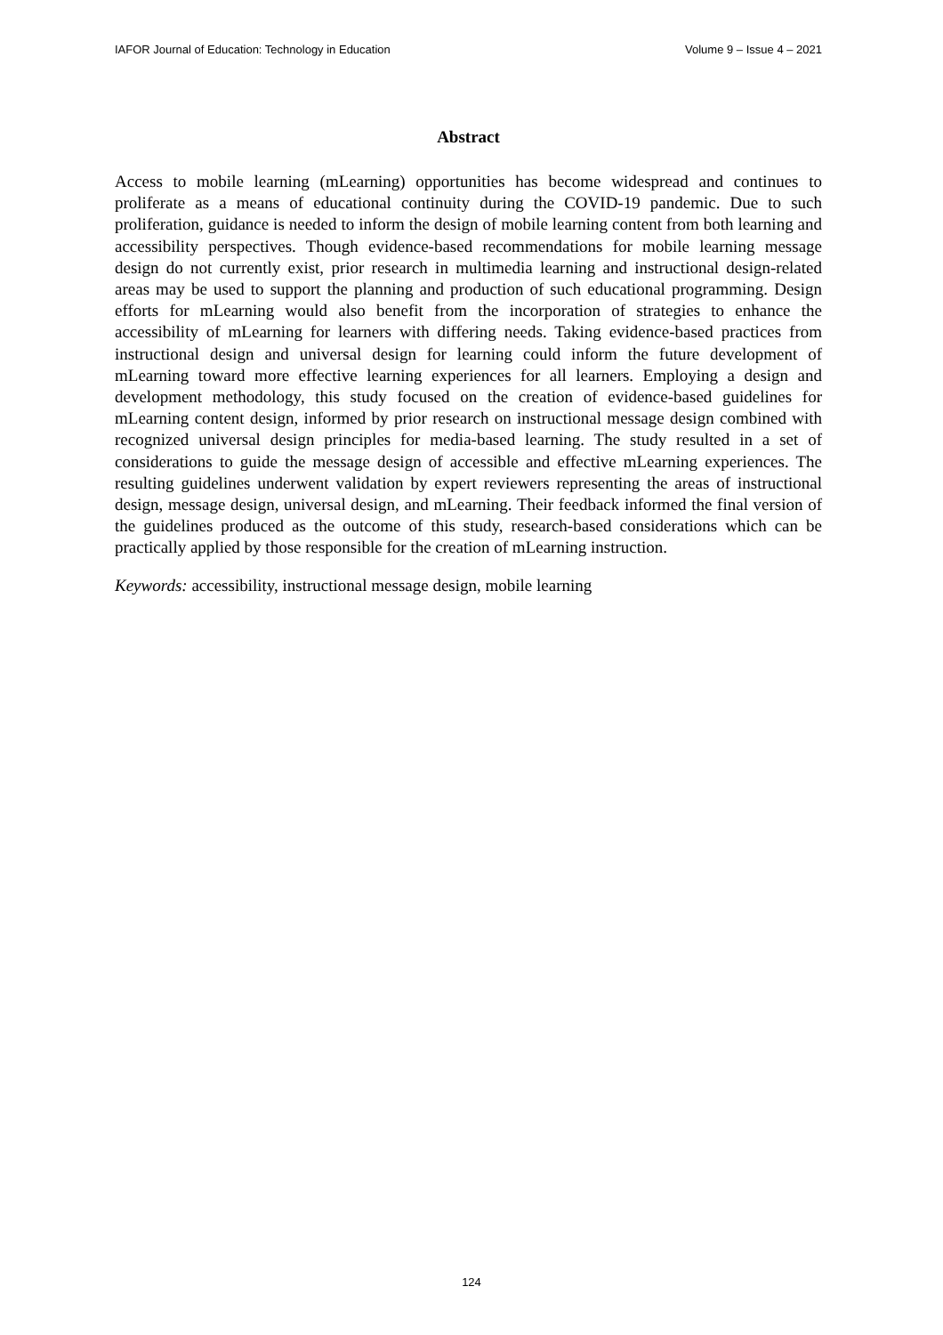IAFOR Journal of Education: Technology in Education Volume 9 – Issue 4 – 2021
Abstract
Access to mobile learning (mLearning) opportunities has become widespread and continues to proliferate as a means of educational continuity during the COVID-19 pandemic. Due to such proliferation, guidance is needed to inform the design of mobile learning content from both learning and accessibility perspectives. Though evidence-based recommendations for mobile learning message design do not currently exist, prior research in multimedia learning and instructional design-related areas may be used to support the planning and production of such educational programming. Design efforts for mLearning would also benefit from the incorporation of strategies to enhance the accessibility of mLearning for learners with differing needs. Taking evidence-based practices from instructional design and universal design for learning could inform the future development of mLearning toward more effective learning experiences for all learners. Employing a design and development methodology, this study focused on the creation of evidence-based guidelines for mLearning content design, informed by prior research on instructional message design combined with recognized universal design principles for media-based learning. The study resulted in a set of considerations to guide the message design of accessible and effective mLearning experiences. The resulting guidelines underwent validation by expert reviewers representing the areas of instructional design, message design, universal design, and mLearning. Their feedback informed the final version of the guidelines produced as the outcome of this study, research-based considerations which can be practically applied by those responsible for the creation of mLearning instruction.
Keywords: accessibility, instructional message design, mobile learning
124